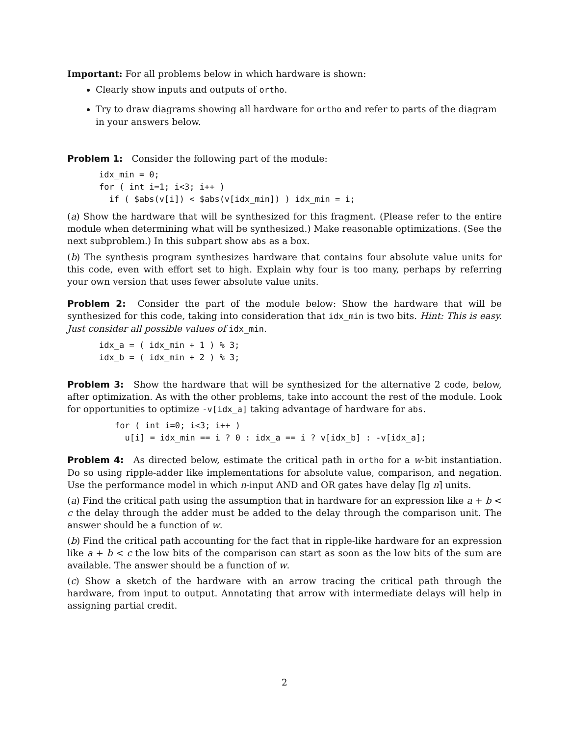Important: For all problems below in which hardware is shown:
Clearly show inputs and outputs of ortho.
Try to draw diagrams showing all hardware for ortho and refer to parts of the diagram in your answers below.
Problem 1: Consider the following part of the module:
idx_min = 0;
for ( int i=1; i<3; i++ )
  if ( $abs(v[i]) < $abs(v[idx_min]) ) idx_min = i;
(a) Show the hardware that will be synthesized for this fragment. (Please refer to the entire module when determining what will be synthesized.) Make reasonable optimizations. (See the next subproblem.) In this subpart show abs as a box.
(b) The synthesis program synthesizes hardware that contains four absolute value units for this code, even with effort set to high. Explain why four is too many, perhaps by referring your own version that uses fewer absolute value units.
Problem 2: Consider the part of the module below: Show the hardware that will be synthesized for this code, taking into consideration that idx_min is two bits. Hint: This is easy. Just consider all possible values of idx_min.
idx_a = ( idx_min + 1 ) % 3;
idx_b = ( idx_min + 2 ) % 3;
Problem 3: Show the hardware that will be synthesized for the alternative 2 code, below, after optimization. As with the other problems, take into account the rest of the module. Look for opportunities to optimize -v[idx_a] taking advantage of hardware for abs.
for ( int i=0; i<3; i++ )
  u[i] = idx_min == i ? 0 : idx_a == i ? v[idx_b] : -v[idx_a];
Problem 4: As directed below, estimate the critical path in ortho for a w-bit instantiation. Do so using ripple-adder like implementations for absolute value, comparison, and negation. Use the performance model in which n-input AND and OR gates have delay ⌈lg n⌉ units.
(a) Find the critical path using the assumption that in hardware for an expression like a + b < c the delay through the adder must be added to the delay through the comparison unit. The answer should be a function of w.
(b) Find the critical path accounting for the fact that in ripple-like hardware for an expression like a + b < c the low bits of the comparison can start as soon as the low bits of the sum are available. The answer should be a function of w.
(c) Show a sketch of the hardware with an arrow tracing the critical path through the hardware, from input to output. Annotating that arrow with intermediate delays will help in assigning partial credit.
2